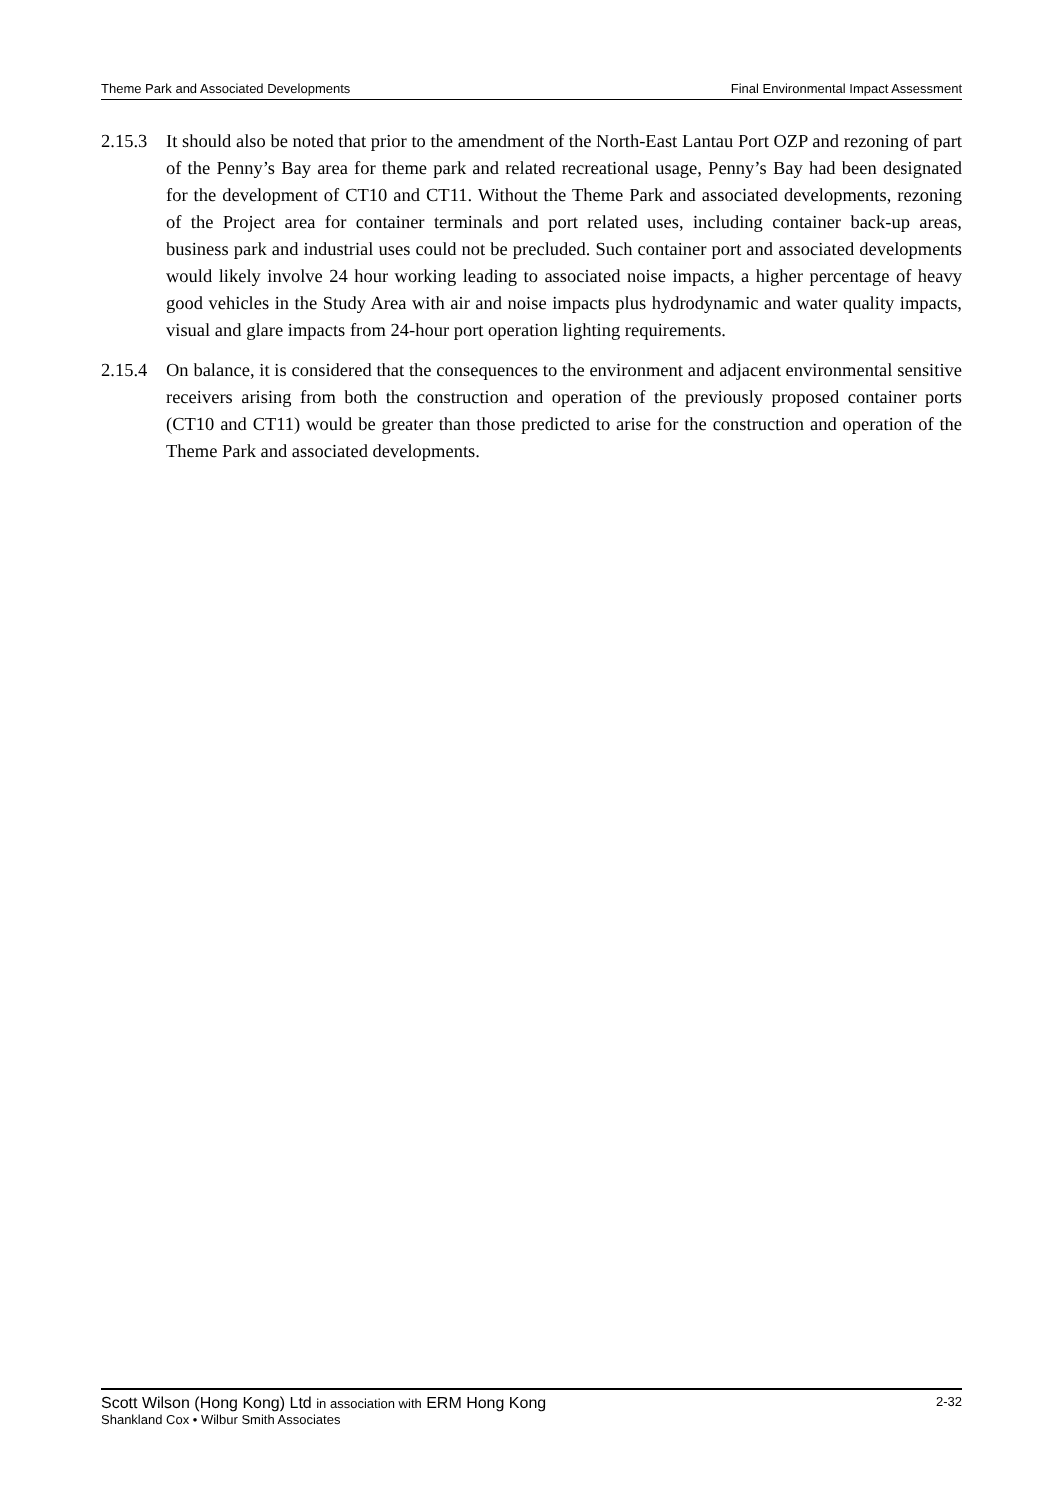Theme Park and Associated Developments Final Environmental Impact Assessment
2.15.3
It should also be noted that prior to the amendment of the North-East Lantau Port OZP and rezoning of part of the Penny’s Bay area for theme park and related recreational usage, Penny’s Bay had been designated for the development of CT10 and CT11. Without the Theme Park and associated developments, rezoning of the Project area for container terminals and port related uses, including container back-up areas, business park and industrial uses could not be precluded. Such container port and associated developments would likely involve 24 hour working leading to associated noise impacts, a higher percentage of heavy good vehicles in the Study Area with air and noise impacts plus hydrodynamic and water quality impacts, visual and glare impacts from 24-hour port operation lighting requirements.
2.15.4
On balance, it is considered that the consequences to the environment and adjacent environmental sensitive receivers arising from both the construction and operation of the previously proposed container ports (CT10 and CT11) would be greater than those predicted to arise for the construction and operation of the Theme Park and associated developments.
Scott Wilson (Hong Kong) Ltd in association with ERM Hong Kong 2-32
Shankland Cox • Wilbur Smith Associates